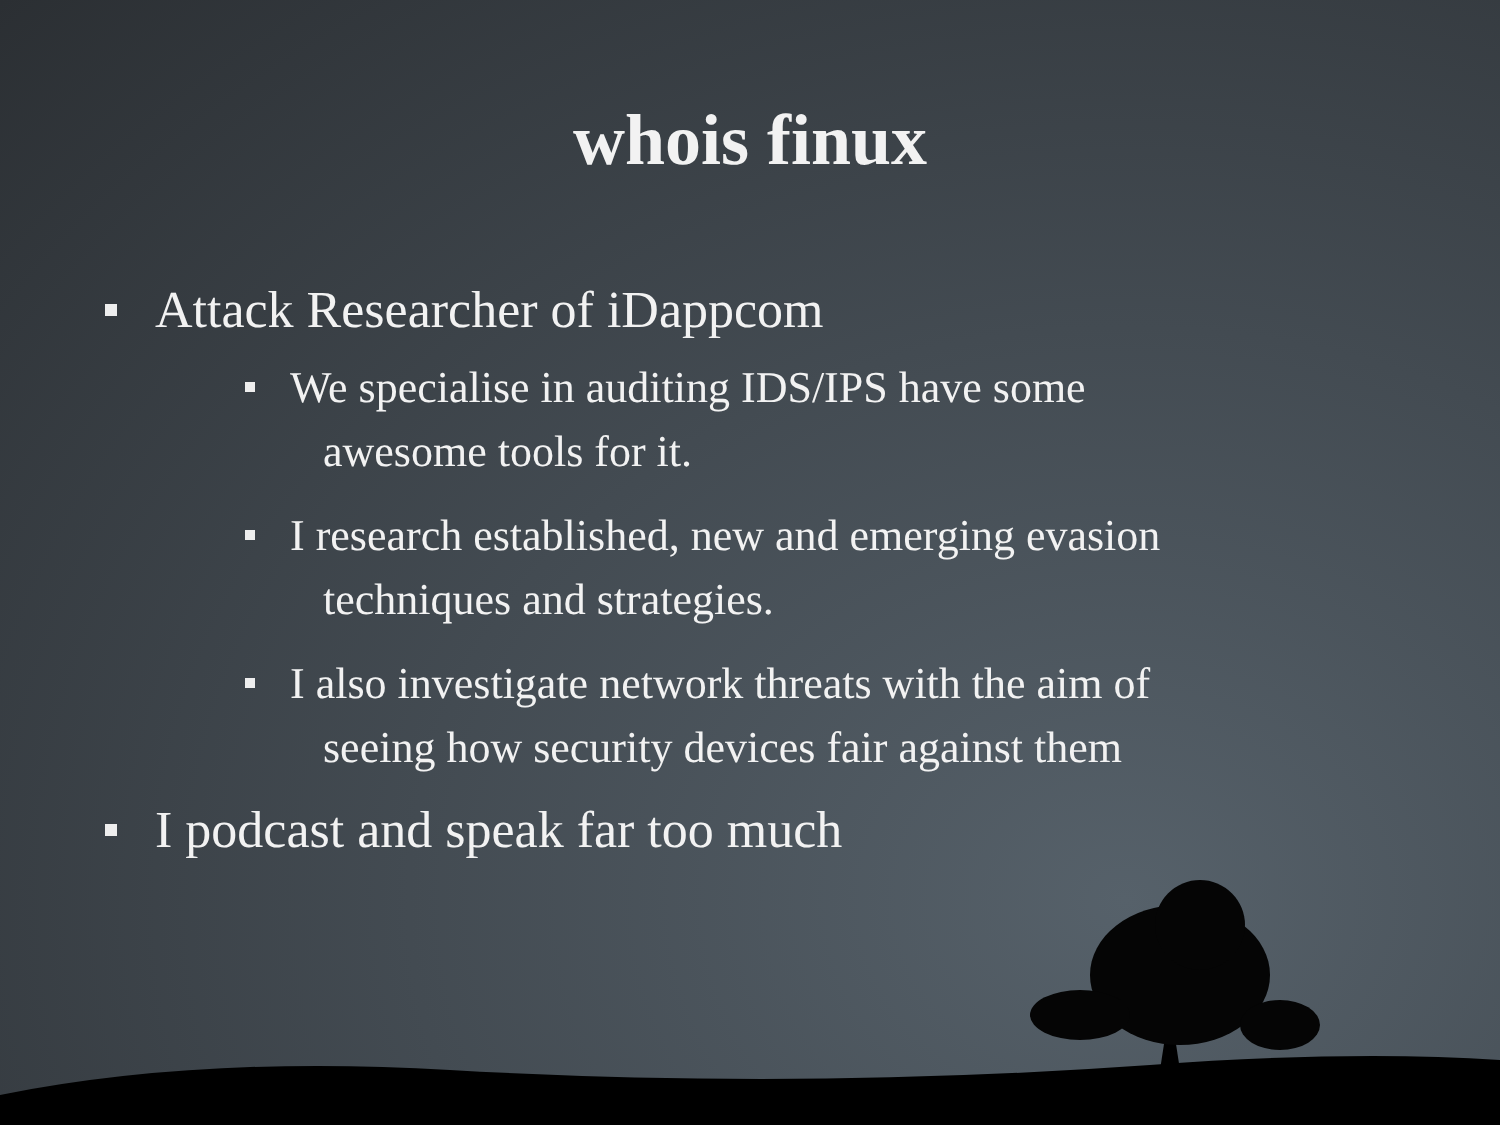whois finux
Attack Researcher of iDappcom
We specialise in auditing IDS/IPS have some
awesome tools for it.
I research established, new and emerging evasion
techniques and strategies.
I also investigate network threats with the aim of
seeing how security devices fair against them
I podcast and speak far too much